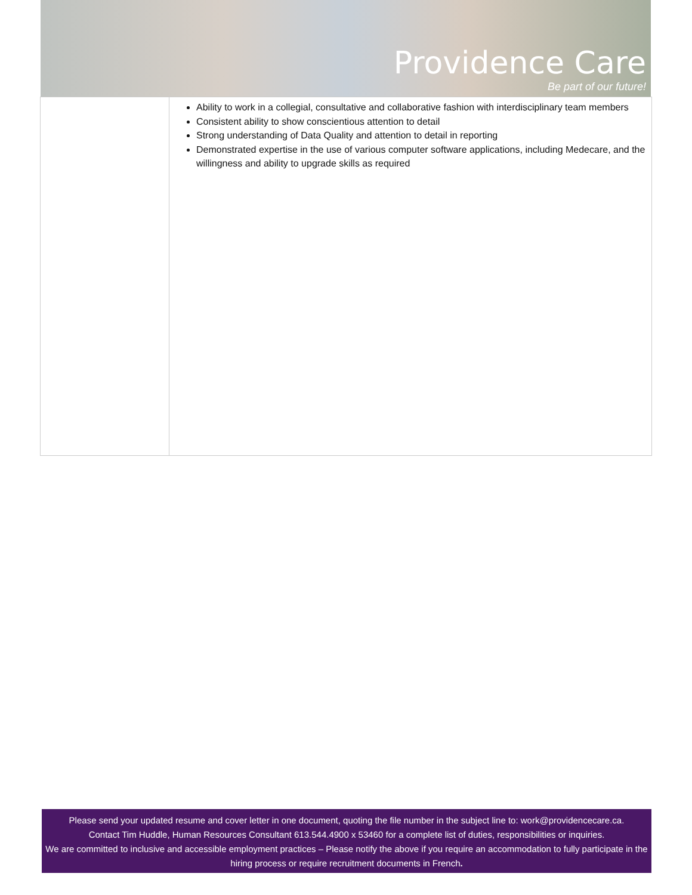Providence Care
Be part of our future!
| | Ability to work in a collegial, consultative and collaborative fashion with interdisciplinary team members Consistent ability to show conscientious attention to detail Strong understanding of Data Quality and attention to detail in reporting Demonstrated expertise in the use of various computer software applications, including Medecare, and the willingness and ability to upgrade skills as required |
Please send your updated resume and cover letter in one document, quoting the file number in the subject line to: work@providencecare.ca.
Contact Tim Huddle, Human Resources Consultant 613.544.4900 x 53460 for a complete list of duties, responsibilities or inquiries.
We are committed to inclusive and accessible employment practices – Please notify the above if you require an accommodation to fully participate in the hiring process or require recruitment documents in French.